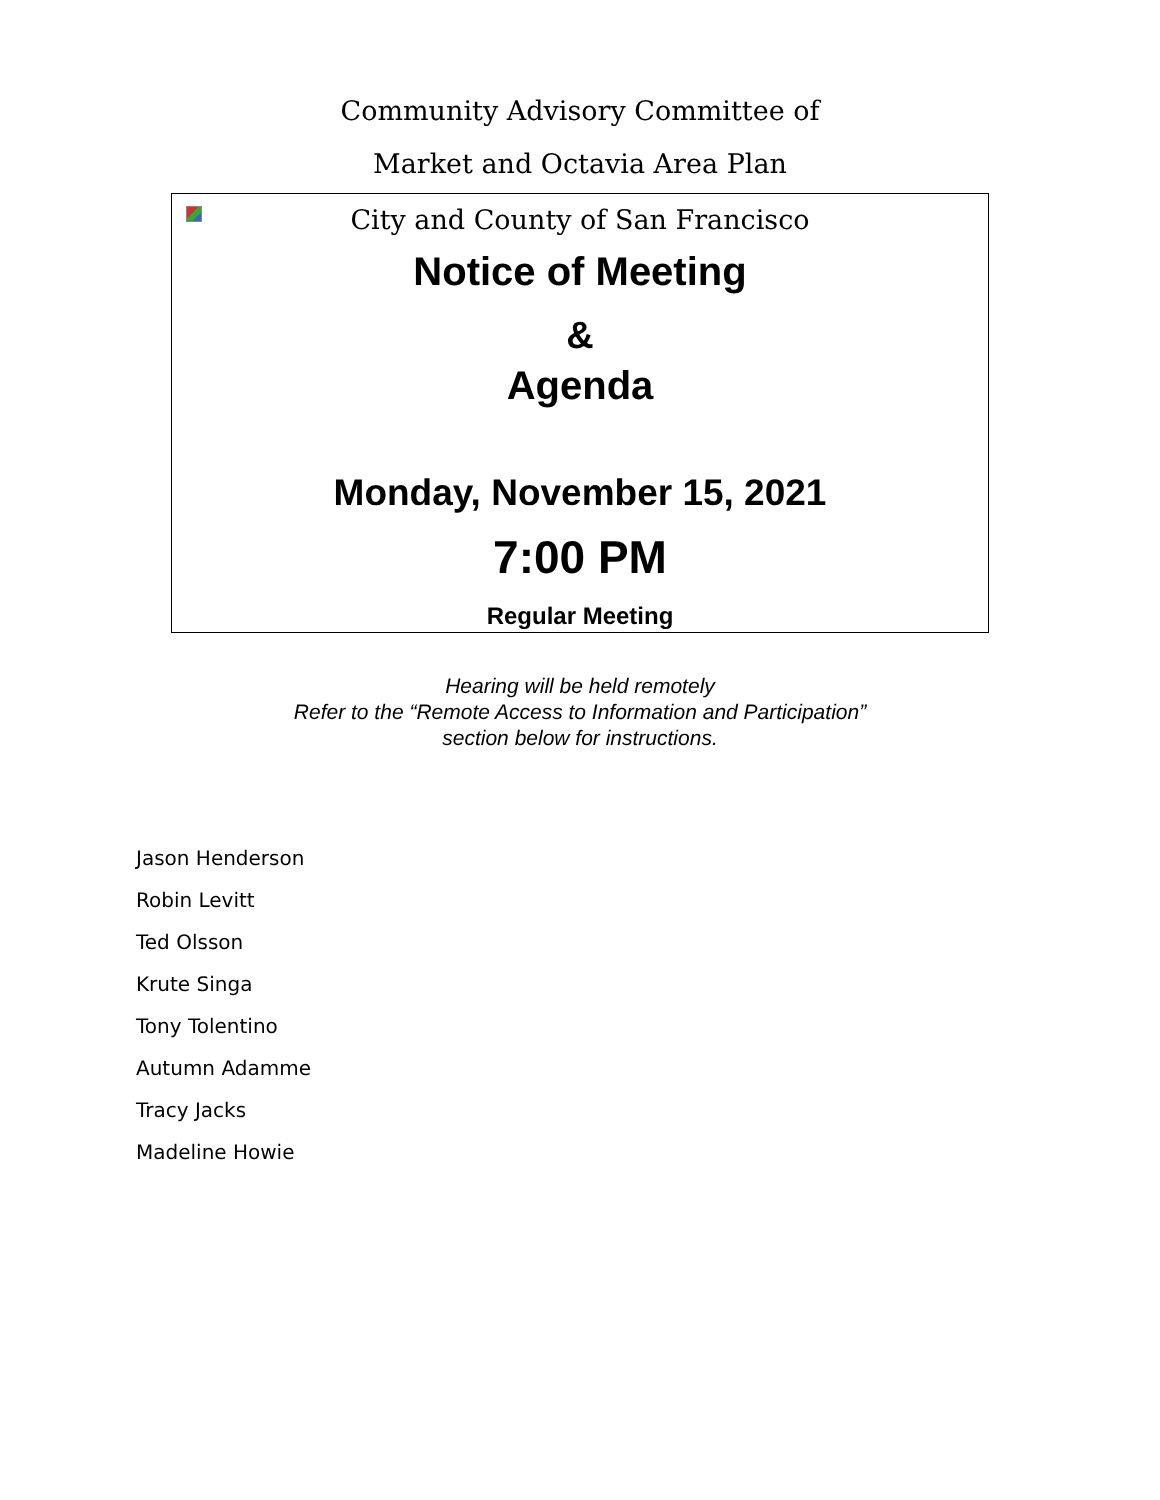Community Advisory Committee of
Market and Octavia Area Plan
City and County of San Francisco
Notice of Meeting
&
Agenda
Monday, November 15, 2021
7:00 PM
Regular Meeting
Hearing will be held remotely
Refer to the “Remote Access to Information and Participation”
section below for instructions.
Jason Henderson
Robin Levitt
Ted Olsson
Krute Singa
Tony Tolentino
Autumn Adamme
Tracy Jacks
Madeline Howie